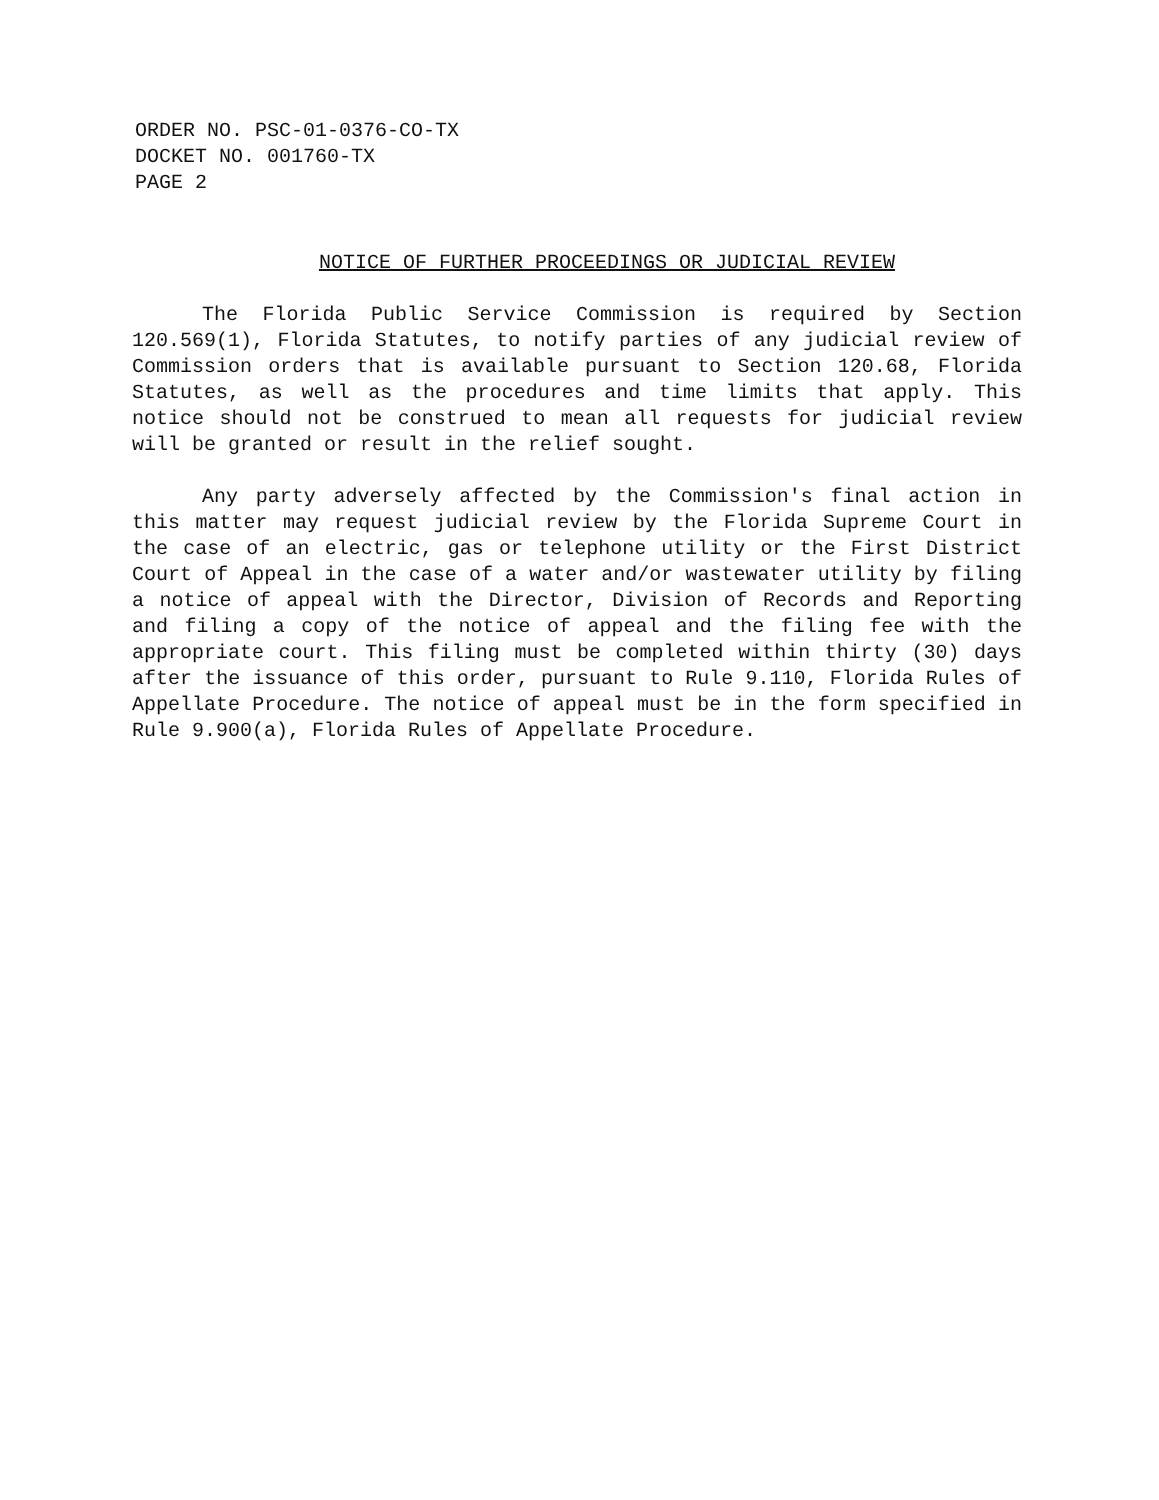ORDER NO. PSC-01-0376-CO-TX
DOCKET NO. 001760-TX
PAGE 2
NOTICE OF FURTHER PROCEEDINGS OR JUDICIAL REVIEW
The Florida Public Service Commission is required by Section 120.569(1), Florida Statutes, to notify parties of any judicial review of Commission orders that is available pursuant to Section 120.68, Florida Statutes, as well as the procedures and time limits that apply. This notice should not be construed to mean all requests for judicial review will be granted or result in the relief sought.
Any party adversely affected by the Commission's final action in this matter may request judicial review by the Florida Supreme Court in the case of an electric, gas or telephone utility or the First District Court of Appeal in the case of a water and/or wastewater utility by filing a notice of appeal with the Director, Division of Records and Reporting and filing a copy of the notice of appeal and the filing fee with the appropriate court. This filing must be completed within thirty (30) days after the issuance of this order, pursuant to Rule 9.110, Florida Rules of Appellate Procedure. The notice of appeal must be in the form specified in Rule 9.900(a), Florida Rules of Appellate Procedure.